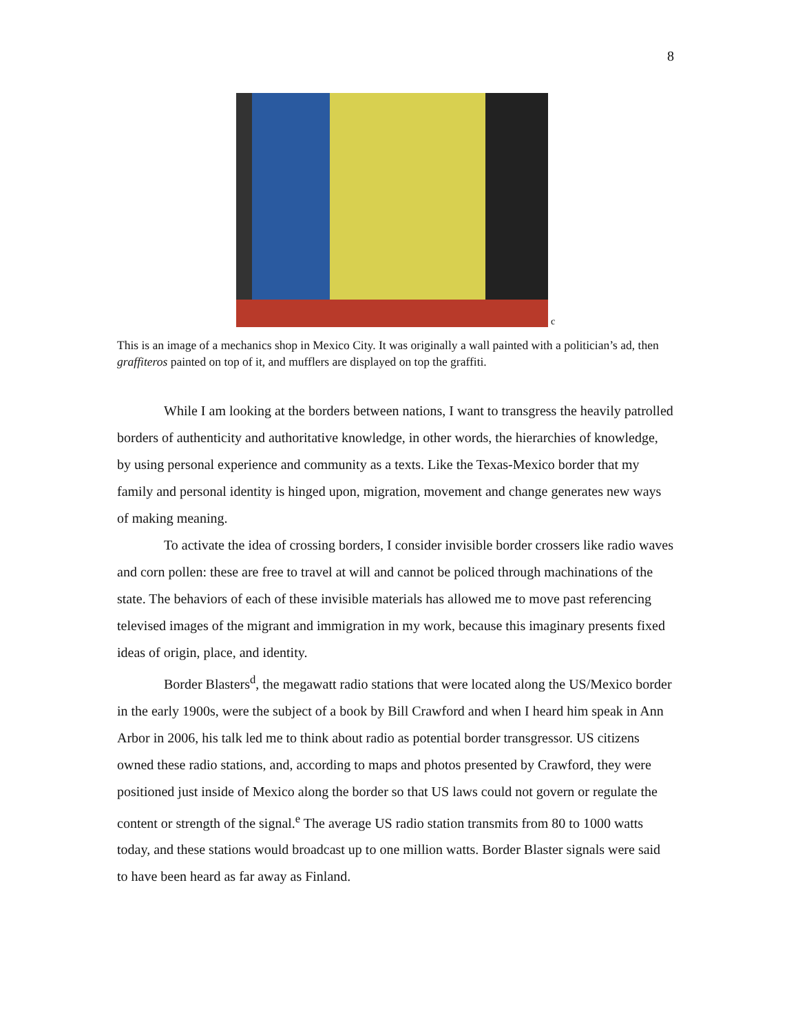8
c
This is an image of a mechanics shop in Mexico City. It was originally a wall painted with a politician’s ad, then graffiteros painted on top of it, and mufflers are displayed on top the graffiti.
While I am looking at the borders between nations, I want to transgress the heavily patrolled borders of authenticity and authoritative knowledge, in other words, the hierarchies of knowledge, by using personal experience and community as a texts. Like the Texas-Mexico border that my family and personal identity is hinged upon, migration, movement and change generates new ways of making meaning.
To activate the idea of crossing borders, I consider invisible border crossers like radio waves and corn pollen: these are free to travel at will and cannot be policed through machinations of the state. The behaviors of each of these invisible materials has allowed me to move past referencing televised images of the migrant and immigration in my work, because this imaginary presents fixed ideas of origin, place, and identity.
Border Blasters<sup>d</sup>, the megawatt radio stations that were located along the US/Mexico border in the early 1900s, were the subject of a book by Bill Crawford and when I heard him speak in Ann Arbor in 2006, his talk led me to think about radio as potential border transgressor. US citizens owned these radio stations, and, according to maps and photos presented by Crawford, they were positioned just inside of Mexico along the border so that US laws could not govern or regulate the content or strength of the signal.<sup>e</sup> The average US radio station transmits from 80 to 1000 watts today, and these stations would broadcast up to one million watts. Border Blaster signals were said to have been heard as far away as Finland.